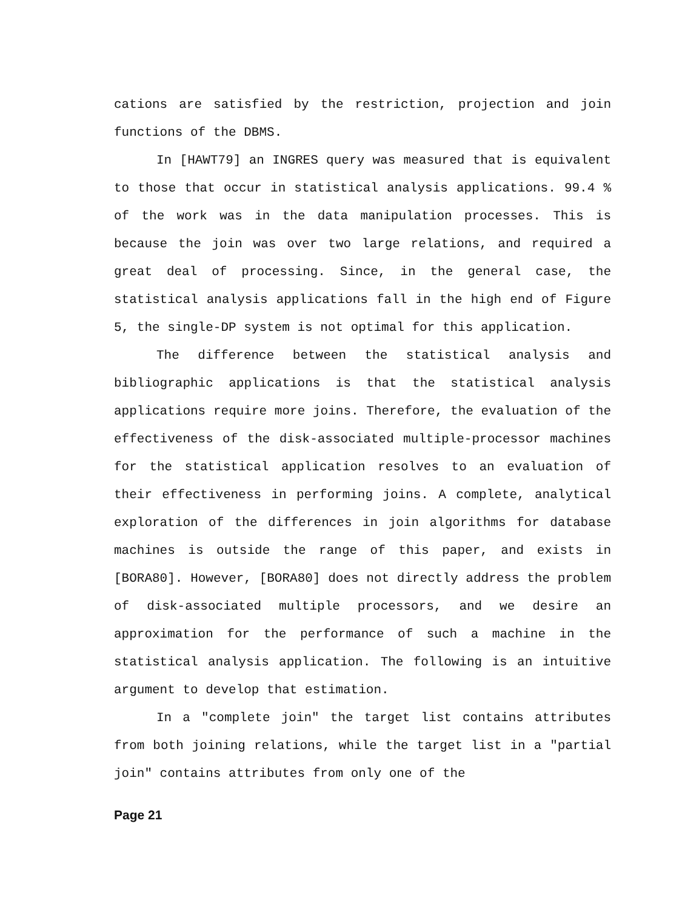cations are satisfied by the restriction, projection and join functions of the DBMS.
In [HAWT79] an INGRES query was measured that is equivalent to those that occur in statistical analysis applications. 99.4 % of the work was in the data manipulation processes. This is because the join was over two large relations, and required a great deal of processing. Since, in the general case, the statistical analysis applications fall in the high end of Figure 5, the single-DP system is not optimal for this application.
The difference between the statistical analysis and bibliographic applications is that the statistical analysis applications require more joins. Therefore, the evaluation of the effectiveness of the disk-associated multiple-processor machines for the statistical application resolves to an evaluation of their effectiveness in performing joins. A complete, analytical exploration of the differences in join algorithms for database machines is outside the range of this paper, and exists in [BORA80]. However, [BORA80] does not directly address the problem of disk-associated multiple processors, and we desire an approximation for the performance of such a machine in the statistical analysis application. The following is an intuitive argument to develop that estimation.
In a "complete join" the target list contains attributes from both joining relations, while the target list in a "partial join" contains attributes from only one of the
Page 21